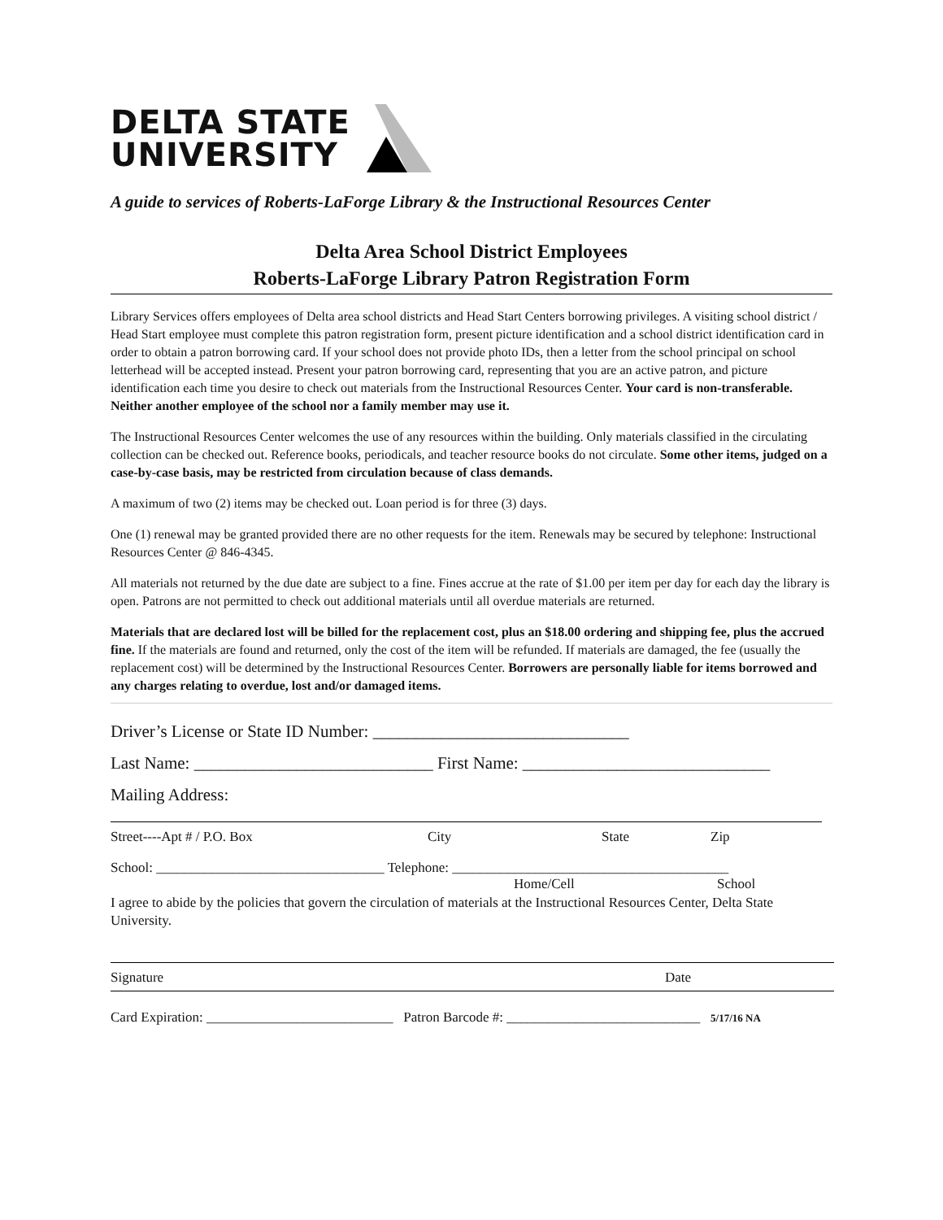DELTA STATE
UNIVERSITY
A guide to services of Roberts-LaForge Library & the Instructional Resources Center
Delta Area School District Employees
Roberts-LaForge Library Patron Registration Form
Library Services offers employees of Delta area school districts and Head Start Centers borrowing privileges. A visiting school district / Head Start employee must complete this patron registration form, present picture identification and a school district identification card in order to obtain a patron borrowing card. If your school does not provide photo IDs, then a letter from the school principal on school letterhead will be accepted instead. Present your patron borrowing card, representing that you are an active patron, and picture identification each time you desire to check out materials from the Instructional Resources Center. Your card is non-transferable. Neither another employee of the school nor a family member may use it.
The Instructional Resources Center welcomes the use of any resources within the building. Only materials classified in the circulating collection can be checked out. Reference books, periodicals, and teacher resource books do not circulate. Some other items, judged on a case-by-case basis, may be restricted from circulation because of class demands.
A maximum of two (2) items may be checked out. Loan period is for three (3) days.
One (1) renewal may be granted provided there are no other requests for the item. Renewals may be secured by telephone: Instructional Resources Center @ 846-4345.
All materials not returned by the due date are subject to a fine. Fines accrue at the rate of $1.00 per item per day for each day the library is open. Patrons are not permitted to check out additional materials until all overdue materials are returned.
Materials that are declared lost will be billed for the replacement cost, plus an $18.00 ordering and shipping fee, plus the accrued fine. If the materials are found and returned, only the cost of the item will be refunded. If materials are damaged, the fee (usually the replacement cost) will be determined by the Instructional Resources Center. Borrowers are personally liable for items borrowed and any charges relating to overdue, lost and/or damaged items.
Driver’s License or State ID Number: ______________________________
Last Name: ____________________________ First Name: _____________________________
Mailing Address:
Street----Apt # / P.O. Box City State Zip
School: _________________________________ Telephone: ________________________________________
Home/Cell School
I agree to abide by the policies that govern the circulation of materials at the Instructional Resources Center, Delta State University.
Signature Date
Card Expiration: ___________________________ Patron Barcode #: ____________________________ 5/17/16 NA